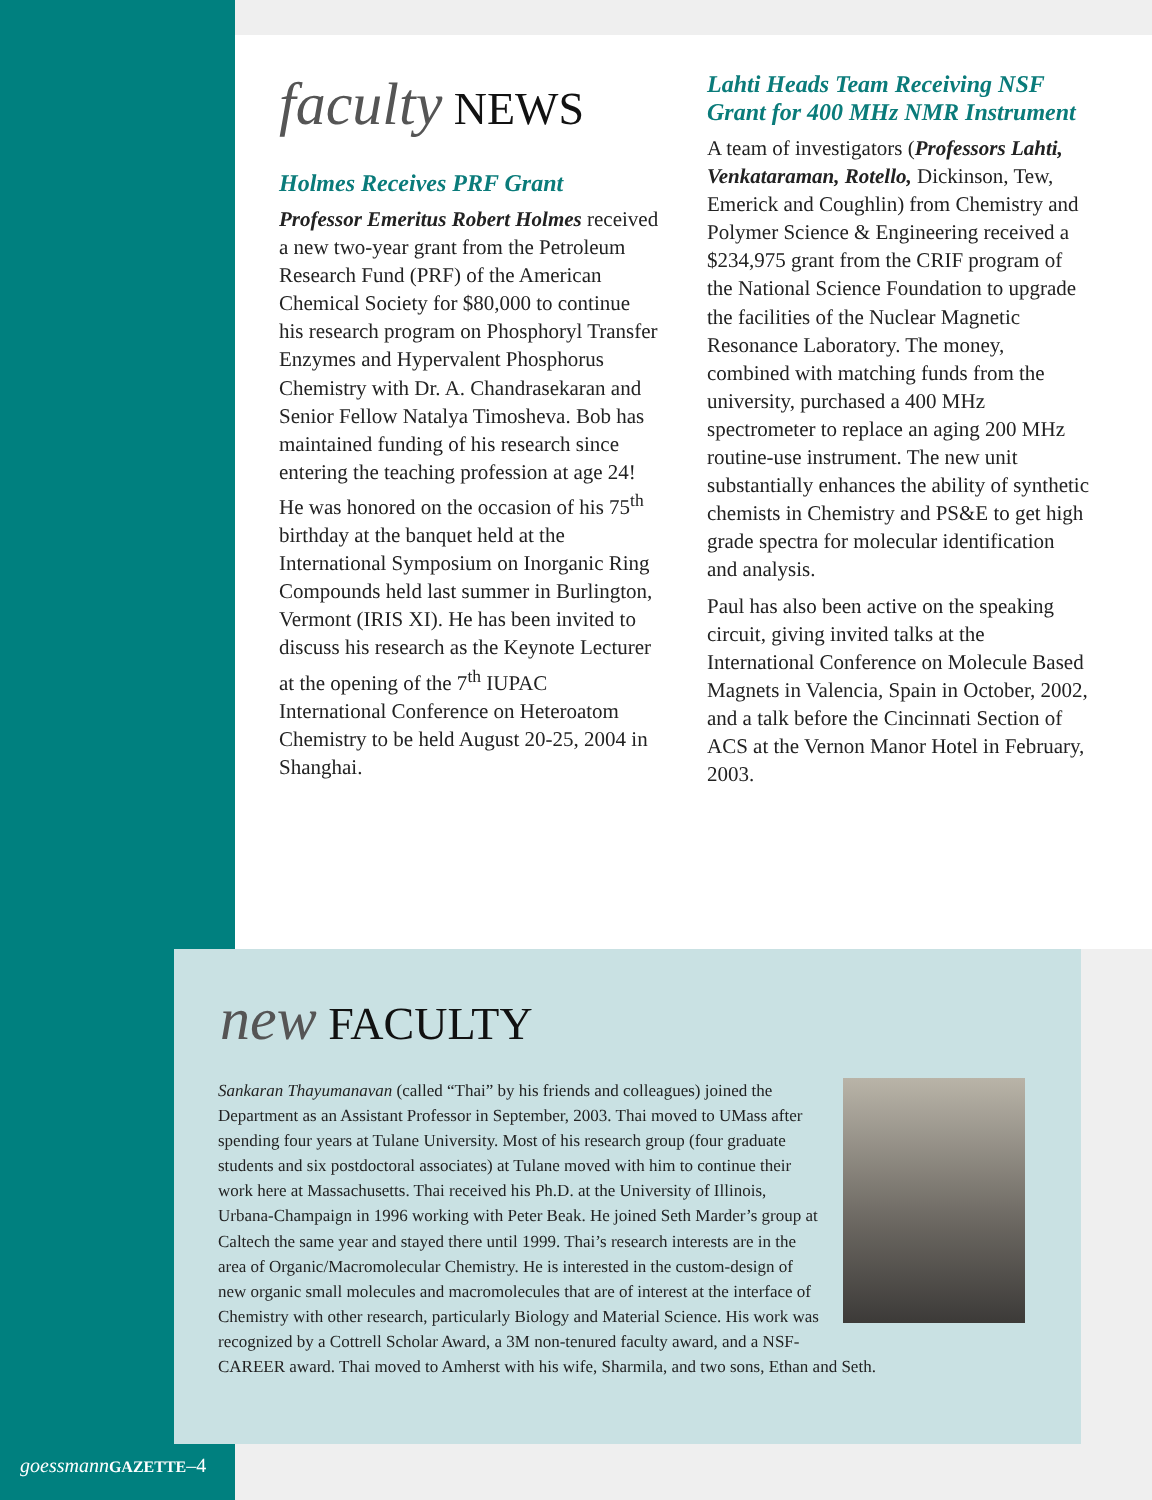faculty NEWS
Holmes Receives PRF Grant
Professor Emeritus Robert Holmes received a new two-year grant from the Petroleum Research Fund (PRF) of the American Chemical Society for $80,000 to continue his research program on Phosphoryl Transfer Enzymes and Hypervalent Phosphorus Chemistry with Dr. A. Chandrasekaran and Senior Fellow Natalya Timosheva. Bob has maintained funding of his research since entering the teaching profession at age 24! He was honored on the occasion of his 75<sup>th</sup> birthday at the banquet held at the International Symposium on Inorganic Ring Compounds held last summer in Burlington, Vermont (IRIS XI). He has been invited to discuss his research as the Keynote Lecturer at the opening of the 7<sup>th</sup> IUPAC International Conference on Heteroatom Chemistry to be held August 20-25, 2004 in Shanghai.
Lahti Heads Team Receiving NSF Grant for 400 MHz NMR Instrument
A team of investigators (Professors Lahti, Venkataraman, Rotello, Dickinson, Tew, Emerick and Coughlin) from Chemistry and Polymer Science & Engineering received a $234,975 grant from the CRIF program of the National Science Foundation to upgrade the facilities of the Nuclear Magnetic Resonance Laboratory. The money, combined with matching funds from the university, purchased a 400 MHz spectrometer to replace an aging 200 MHz routine-use instrument. The new unit substantially enhances the ability of synthetic chemists in Chemistry and PS&E to get high grade spectra for molecular identification and analysis.
Paul has also been active on the speaking circuit, giving invited talks at the International Conference on Molecule Based Magnets in Valencia, Spain in October, 2002, and a talk before the Cincinnati Section of ACS at the Vernon Manor Hotel in February, 2003.
new FACULTY
Sankaran Thayumanavan (called “Thai” by his friends and colleagues) joined the Department as an Assistant Professor in September, 2003. Thai moved to UMass after spending four years at Tulane University. Most of his research group (four graduate students and six postdoctoral associates) at Tulane moved with him to continue their work here at Massachusetts. Thai received his Ph.D. at the University of Illinois, Urbana-Champaign in 1996 working with Peter Beak. He joined Seth Marder’s group at Caltech the same year and stayed there until 1999. Thai’s research interests are in the area of Organic/Macromolecular Chemistry. He is interested in the custom-design of new organic small molecules and macromolecules that are of interest at the interface of Chemistry with other research, particularly Biology and Material Science. His work was recognized by a Cottrell Scholar Award, a 3M non-tenured faculty award, and a NSF-CAREER award. Thai moved to Amherst with his wife, Sharmila, and two sons, Ethan and Seth.
goessmann GAZETTE–4